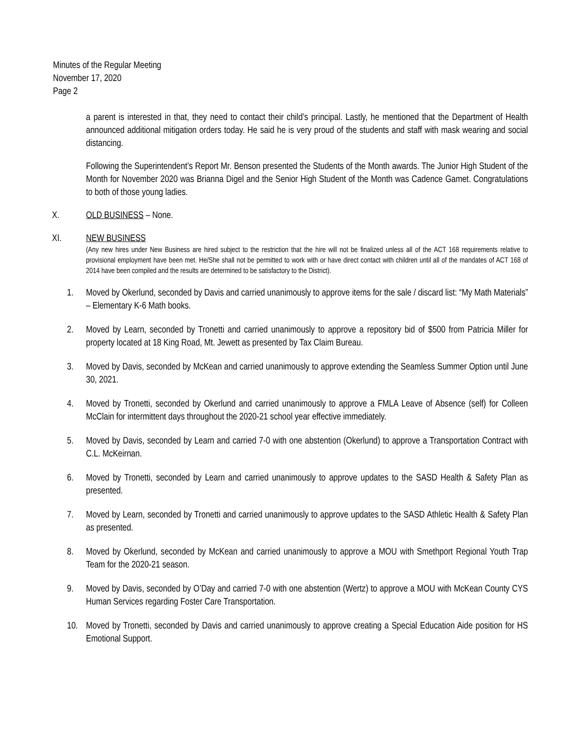Minutes of the Regular Meeting
November 17, 2020
Page 2
a parent is interested in that, they need to contact their child’s principal. Lastly, he mentioned that the Department of Health announced additional mitigation orders today. He said he is very proud of the students and staff with mask wearing and social distancing.
Following the Superintendent’s Report Mr. Benson presented the Students of the Month awards. The Junior High Student of the Month for November 2020 was Brianna Digel and the Senior High Student of the Month was Cadence Gamet. Congratulations to both of those young ladies.
X. OLD BUSINESS – None.
XI. NEW BUSINESS
(Any new hires under New Business are hired subject to the restriction that the hire will not be finalized unless all of the ACT 168 requirements relative to provisional employment have been met. He/She shall not be permitted to work with or have direct contact with children until all of the mandates of ACT 168 of 2014 have been compiled and the results are determined to be satisfactory to the District).
1. Moved by Okerlund, seconded by Davis and carried unanimously to approve items for the sale / discard list: “My Math Materials” – Elementary K-6 Math books.
2. Moved by Learn, seconded by Tronetti and carried unanimously to approve a repository bid of $500 from Patricia Miller for property located at 18 King Road, Mt. Jewett as presented by Tax Claim Bureau.
3. Moved by Davis, seconded by McKean and carried unanimously to approve extending the Seamless Summer Option until June 30, 2021.
4. Moved by Tronetti, seconded by Okerlund and carried unanimously to approve a FMLA Leave of Absence (self) for Colleen McClain for intermittent days throughout the 2020-21 school year effective immediately.
5. Moved by Davis, seconded by Learn and carried 7-0 with one abstention (Okerlund) to approve a Transportation Contract with C.L. McKeirnan.
6. Moved by Tronetti, seconded by Learn and carried unanimously to approve updates to the SASD Health & Safety Plan as presented.
7. Moved by Learn, seconded by Tronetti and carried unanimously to approve updates to the SASD Athletic Health & Safety Plan as presented.
8. Moved by Okerlund, seconded by McKean and carried unanimously to approve a MOU with Smethport Regional Youth Trap Team for the 2020-21 season.
9. Moved by Davis, seconded by O’Day and carried 7-0 with one abstention (Wertz) to approve a MOU with McKean County CYS Human Services regarding Foster Care Transportation.
10. Moved by Tronetti, seconded by Davis and carried unanimously to approve creating a Special Education Aide position for HS Emotional Support.